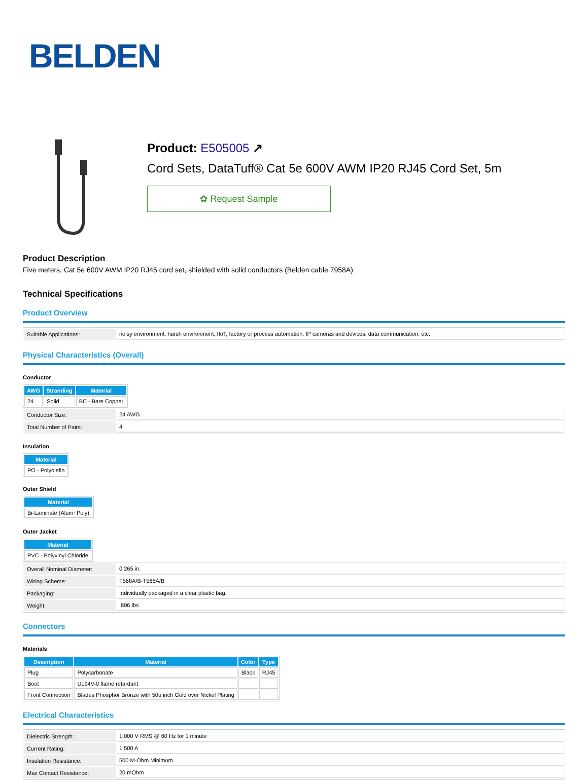BELDEN
Product: E505005 ↗
Cord Sets, DataTuff® Cat 5e 600V AWM IP20 RJ45 Cord Set, 5m
✿ Request Sample
Product Description
Five meters, Cat 5e 600V AWM IP20 RJ45 cord set, shielded with solid conductors (Belden cable 7958A)
Technical Specifications
Product Overview
| Suitable Applications: | noisy environment, harsh environment, IIoT, factory or process automation, IP cameras and devices, data communication, etc. |
Physical Characteristics (Overall)
Conductor
| AWG | Stranding | Material |
| --- | --- | --- |
| 24 | Solid | BC - Bare Copper |
| Conductor Size: | 24 AWG |
| Total Number of Pairs: | 4 |
Insulation
| Material |
| --- |
| PO - Polyolefin |
Outer Shield
| Material |
| --- |
| Bi-Laminate (Alum+Poly) |
Outer Jacket
| Material |
| --- |
| PVC - Polyvinyl Chloride |
| Overall Nominal Diameter: | 0.265 in. |
| Wiring Scheme: | T568A/B-T568A/B |
| Packaging: | Individually packaged in a clear plastic bag. |
| Weight: | .806 lbs |
Connectors
Materials
| Description | Material | Color | Type |
| --- | --- | --- | --- |
| Plug | Polycarbonate | Black | RJ45 |
| Boot | UL94V-0 flame retardant | | |
| Front Connection | Blades Phosphor Bronze with 50u inch Gold over Nickel Plating | | |
Electrical Characteristics
| Dielectric Strength: | 1,000 V RMS @ 60 Hz for 1 minute |
| Current Rating: | 1.500 A |
| Insulation Resistance: | 500 M-Ohm Minimum |
| Max Contact Resistance: | 20 mOhm |